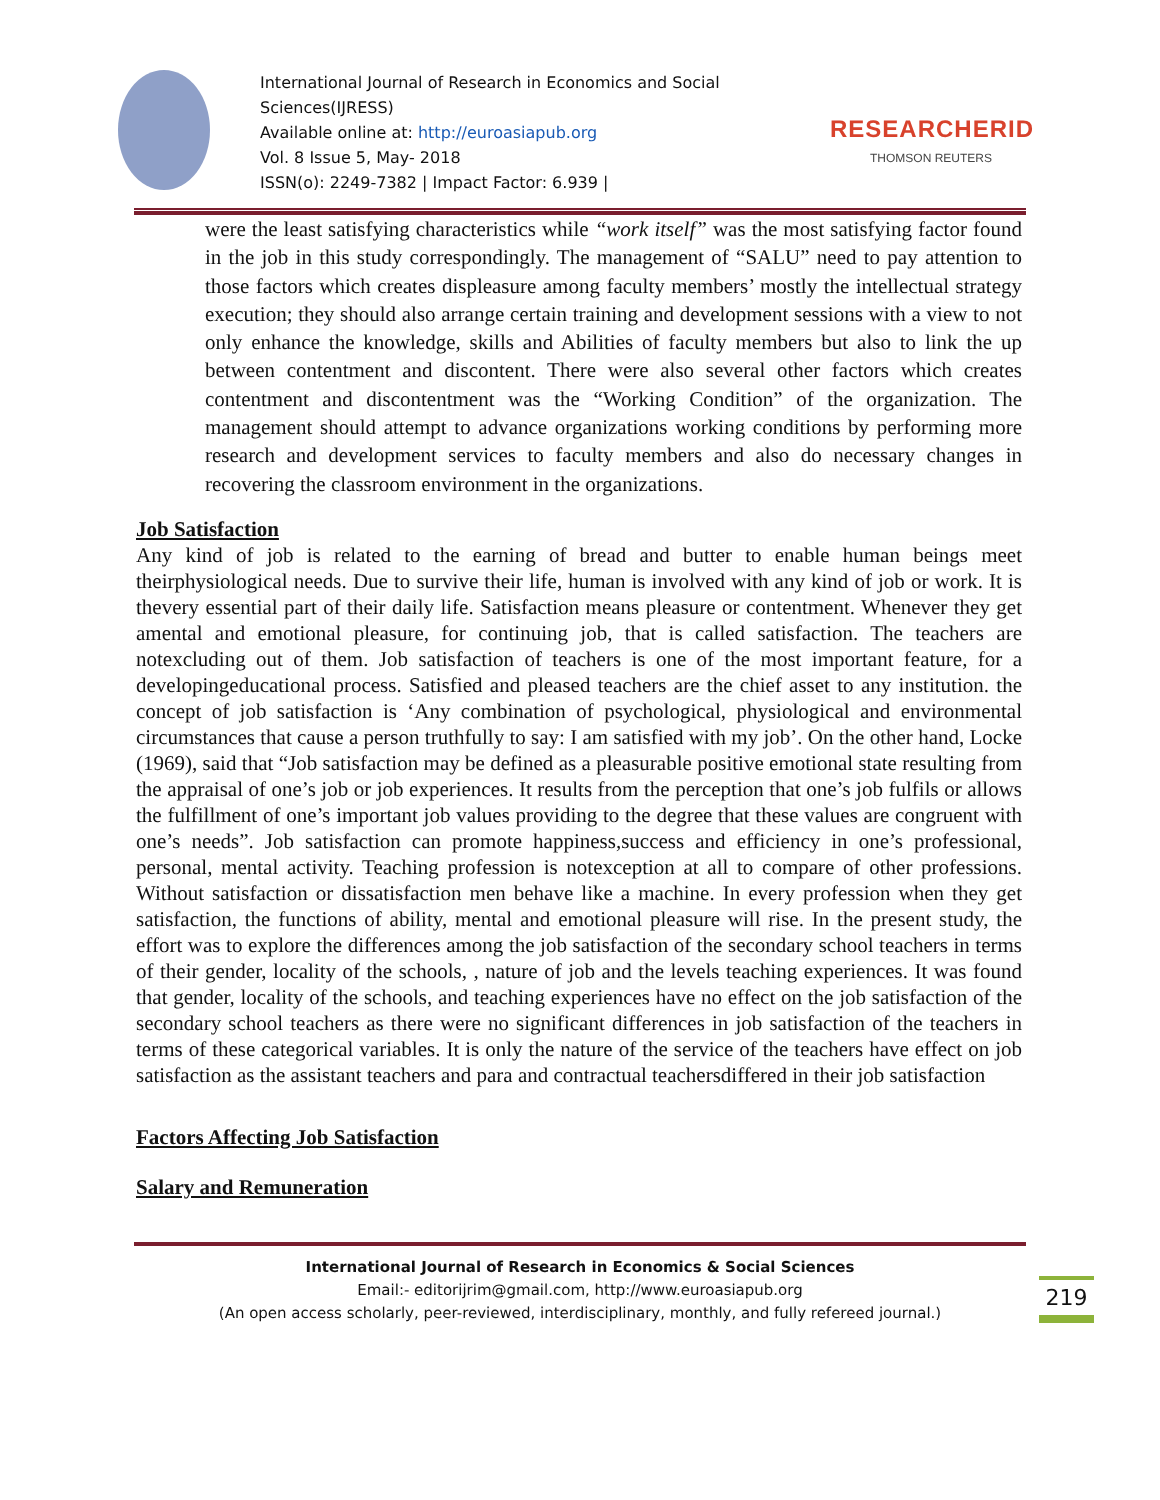International Journal of Research in Economics and Social Sciences(IJRESS)
Available online at: http://euroasiapub.org
Vol. 8 Issue 5, May- 2018
ISSN(o): 2249-7382 | Impact Factor: 6.939 |
RESEARCHERID
THOMSON REUTERS
were the least satisfying characteristics while “work itself” was the most satisfying factor found in the job in this study correspondingly. The management of “SALU” need to pay attention to those factors which creates displeasure among faculty members’ mostly the intellectual strategy execution; they should also arrange certain training and development sessions with a view to not only enhance the knowledge, skills and Abilities of faculty members but also to link the up between contentment and discontent. There were also several other factors which creates contentment and discontentment was the “Working Condition” of the organization. The management should attempt to advance organizations working conditions by performing more research and development services to faculty members and also do necessary changes in recovering the classroom environment in the organizations.
Job Satisfaction
Any kind of job is related to the earning of bread and butter to enable human beings meet theirphysiological needs. Due to survive their life, human is involved with any kind of job or work. It is thevery essential part of their daily life. Satisfaction means pleasure or contentment. Whenever they get amental and emotional pleasure, for continuing job, that is called satisfaction. The teachers are notexcluding out of them. Job satisfaction of teachers is one of the most important feature, for a developingeducational process. Satisfied and pleased teachers are the chief asset to any institution. the concept of job satisfaction is ‘Any combination of psychological, physiological and environmental circumstances that cause a person truthfully to say: I am satisfied with my job’. On the other hand, Locke (1969), said that “Job satisfaction may be defined as a pleasurable positive emotional state resulting from the appraisal of one’s job or job experiences. It results from the perception that one’s job fulfils or allows the fulfillment of one’s important job values providing to the degree that these values are congruent with one’s needs”. Job satisfaction can promote happiness,success and efficiency in one’s professional, personal, mental activity. Teaching profession is notexception at all to compare of other professions. Without satisfaction or dissatisfaction men behave like a machine. In every profession when they get satisfaction, the functions of ability, mental and emotional pleasure will rise. In the present study, the effort was to explore the differences among the job satisfaction of the secondary school teachers in terms of their gender, locality of the schools, , nature of job and the levels teaching experiences. It was found that gender, locality of the schools, and teaching experiences have no effect on the job satisfaction of the secondary school teachers as there were no significant differences in job satisfaction of the teachers in terms of these categorical variables. It is only the nature of the service of the teachers have effect on job satisfaction as the assistant teachers and para and contractual teachersdiffered in their job satisfaction
Factors Affecting Job Satisfaction
Salary and Remuneration
International Journal of Research in Economics & Social Sciences
Email:- editorijrim@gmail.com, http://www.euroasiapub.org
(An open access scholarly, peer-reviewed, interdisciplinary, monthly, and fully refereed journal.)
219